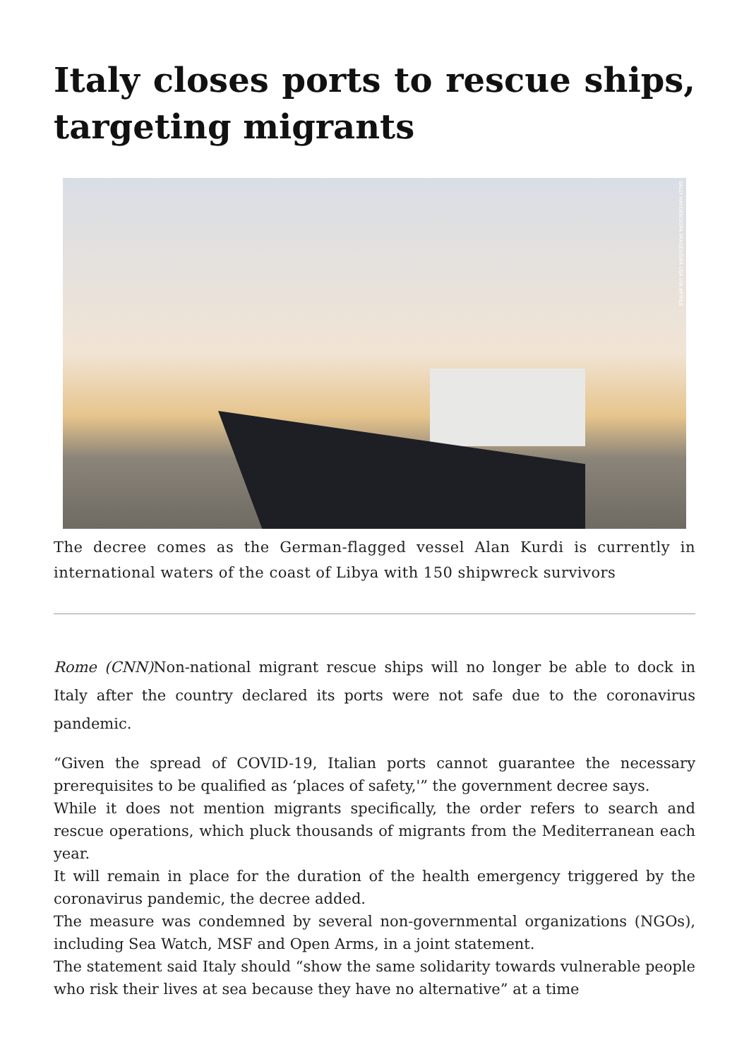Italy closes ports to rescue ships, targeting migrants
SALLY HAYDEN/SOPA IMAGES/SIPA USA VIA AP/FILE
The decree comes as the German-flagged vessel Alan Kurdi is currently in international waters of the coast of Libya with 150 shipwreck survivors
Rome (CNN) Non-national migrant rescue ships will no longer be able to dock in Italy after the country declared its ports were not safe due to the coronavirus pandemic.
“Given the spread of COVID-19, Italian ports cannot guarantee the necessary prerequisites to be qualified as ‘places of safety,'” the government decree says.
While it does not mention migrants specifically, the order refers to search and rescue operations, which pluck thousands of migrants from the Mediterranean each year.
It will remain in place for the duration of the health emergency triggered by the coronavirus pandemic, the decree added.
The measure was condemned by several non-governmental organizations (NGOs), including Sea Watch, MSF and Open Arms, in a joint statement.
The statement said Italy should “show the same solidarity towards vulnerable people who risk their lives at sea because they have no alternative” at a time